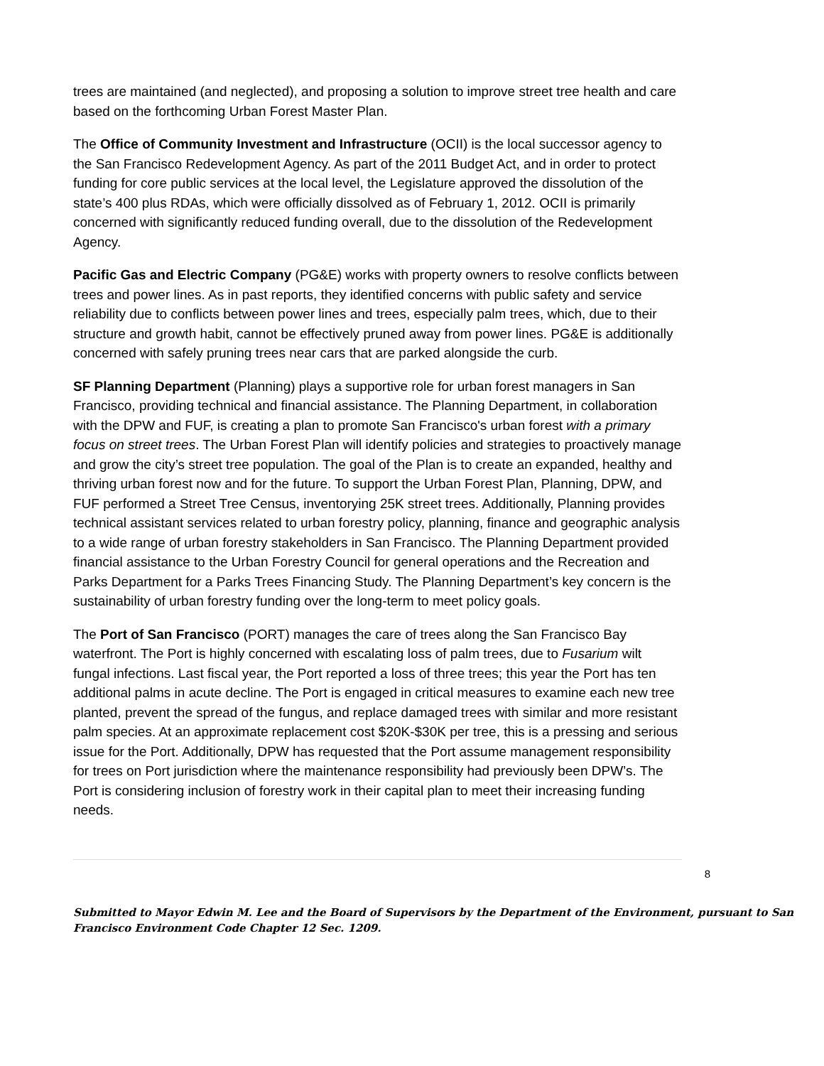trees are maintained (and neglected), and proposing a solution to improve street tree health and care based on the forthcoming Urban Forest Master Plan.
The Office of Community Investment and Infrastructure (OCII) is the local successor agency to the San Francisco Redevelopment Agency. As part of the 2011 Budget Act, and in order to protect funding for core public services at the local level, the Legislature approved the dissolution of the state’s 400 plus RDAs, which were officially dissolved as of February 1, 2012. OCII is primarily concerned with significantly reduced funding overall, due to the dissolution of the Redevelopment Agency.
Pacific Gas and Electric Company (PG&E) works with property owners to resolve conflicts between trees and power lines. As in past reports, they identified concerns with public safety and service reliability due to conflicts between power lines and trees, especially palm trees, which, due to their structure and growth habit, cannot be effectively pruned away from power lines. PG&E is additionally concerned with safely pruning trees near cars that are parked alongside the curb.
SF Planning Department (Planning) plays a supportive role for urban forest managers in San Francisco, providing technical and financial assistance. The Planning Department, in collaboration with the DPW and FUF, is creating a plan to promote San Francisco's urban forest with a primary focus on street trees. The Urban Forest Plan will identify policies and strategies to proactively manage and grow the city’s street tree population. The goal of the Plan is to create an expanded, healthy and thriving urban forest now and for the future. To support the Urban Forest Plan, Planning, DPW, and FUF performed a Street Tree Census, inventorying 25K street trees. Additionally, Planning provides technical assistant services related to urban forestry policy, planning, finance and geographic analysis to a wide range of urban forestry stakeholders in San Francisco. The Planning Department provided financial assistance to the Urban Forestry Council for general operations and the Recreation and Parks Department for a Parks Trees Financing Study. The Planning Department’s key concern is the sustainability of urban forestry funding over the long-term to meet policy goals.
The Port of San Francisco (PORT) manages the care of trees along the San Francisco Bay waterfront. The Port is highly concerned with escalating loss of palm trees, due to Fusarium wilt fungal infections. Last fiscal year, the Port reported a loss of three trees; this year the Port has ten additional palms in acute decline. The Port is engaged in critical measures to examine each new tree planted, prevent the spread of the fungus, and replace damaged trees with similar and more resistant palm species. At an approximate replacement cost $20K-$30K per tree, this is a pressing and serious issue for the Port. Additionally, DPW has requested that the Port assume management responsibility for trees on Port jurisdiction where the maintenance responsibility had previously been DPW’s. The Port is considering inclusion of forestry work in their capital plan to meet their increasing funding needs.
8
Submitted to Mayor Edwin M. Lee and the Board of Supervisors by the Department of the Environment, pursuant to San Francisco Environment Code Chapter 12 Sec. 1209.